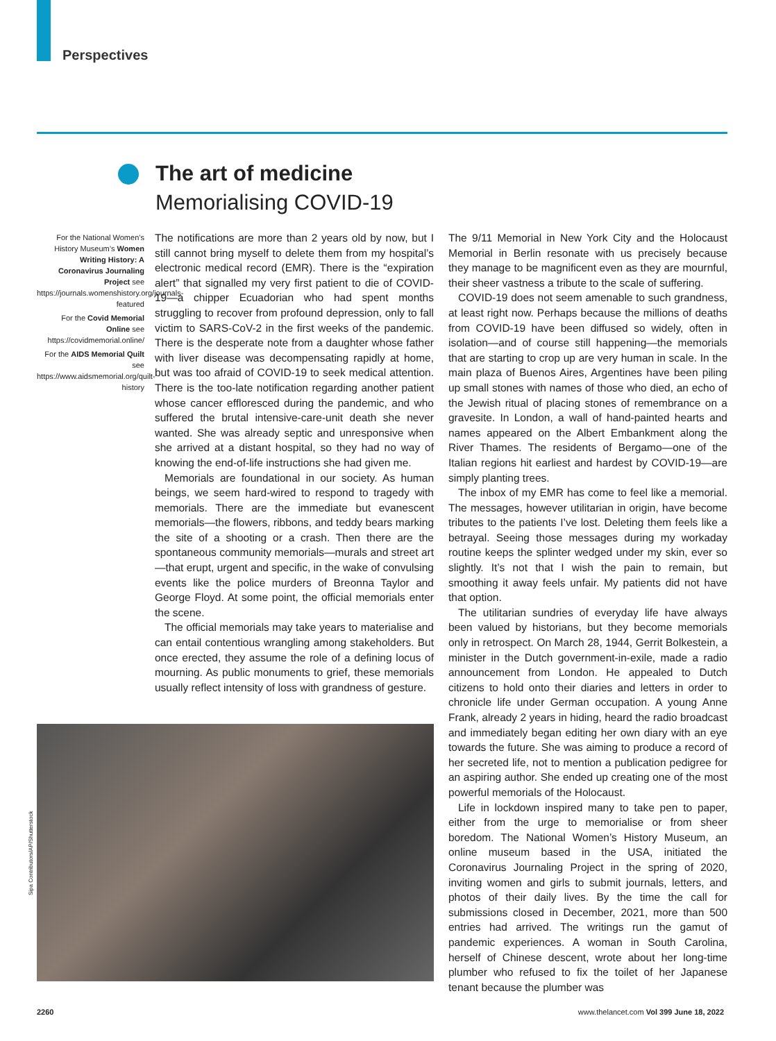Perspectives
The art of medicine
Memorialising COVID-19
For the National Women’s History Museum’s Women Writing History: A Coronavirus Journaling Project see https://journals.womenshistory.org/journals-featured
For the Covid Memorial Online see https://covidmemorial.online/
For the AIDS Memorial Quilt see https://www.aidsmemorial.org/quilt-history
The notifications are more than 2 years old by now, but I still cannot bring myself to delete them from my hospital’s electronic medical record (EMR). There is the “expiration alert” that signalled my very first patient to die of COVID-19—a chipper Ecuadorian who had spent months struggling to recover from profound depression, only to fall victim to SARS-CoV-2 in the first weeks of the pandemic. There is the desperate note from a daughter whose father with liver disease was decompensating rapidly at home, but was too afraid of COVID-19 to seek medical attention. There is the too-late notification regarding another patient whose cancer effloresced during the pandemic, and who suffered the brutal intensive-care-unit death she never wanted. She was already septic and unresponsive when she arrived at a distant hospital, so they had no way of knowing the end-of-life instructions she had given me.
Memorials are foundational in our society. As human beings, we seem hard-wired to respond to tragedy with memorials. There are the immediate but evanescent memorials—the flowers, ribbons, and teddy bears marking the site of a shooting or a crash. Then there are the spontaneous community memorials—murals and street art—that erupt, urgent and specific, in the wake of convulsing events like the police murders of Breonna Taylor and George Floyd. At some point, the official memorials enter the scene.
The official memorials may take years to materialise and can entail contentious wrangling among stakeholders. But once erected, they assume the role of a defining locus of mourning. As public monuments to grief, these memorials usually reflect intensity of loss with grandness of gesture.
The 9/11 Memorial in New York City and the Holocaust Memorial in Berlin resonate with us precisely because they manage to be magnificent even as they are mournful, their sheer vastness a tribute to the scale of suffering.
COVID-19 does not seem amenable to such grandness, at least right now. Perhaps because the millions of deaths from COVID-19 have been diffused so widely, often in isolation—and of course still happening—the memorials that are starting to crop up are very human in scale. In the main plaza of Buenos Aires, Argentines have been piling up small stones with names of those who died, an echo of the Jewish ritual of placing stones of remembrance on a gravesite. In London, a wall of hand-painted hearts and names appeared on the Albert Embankment along the River Thames. The residents of Bergamo—one of the Italian regions hit earliest and hardest by COVID-19—are simply planting trees.
The inbox of my EMR has come to feel like a memorial. The messages, however utilitarian in origin, have become tributes to the patients I’ve lost. Deleting them feels like a betrayal. Seeing those messages during my workaday routine keeps the splinter wedged under my skin, ever so slightly. It’s not that I wish the pain to remain, but smoothing it away feels unfair. My patients did not have that option.
The utilitarian sundries of everyday life have always been valued by historians, but they become memorials only in retrospect. On March 28, 1944, Gerrit Bolkestein, a minister in the Dutch government-in-exile, made a radio announcement from London. He appealed to Dutch citizens to hold onto their diaries and letters in order to chronicle life under German occupation. A young Anne Frank, already 2 years in hiding, heard the radio broadcast and immediately began editing her own diary with an eye towards the future. She was aiming to produce a record of her secreted life, not to mention a publication pedigree for an aspiring author. She ended up creating one of the most powerful memorials of the Holocaust.
Life in lockdown inspired many to take pen to paper, either from the urge to memorialise or from sheer boredom. The National Women’s History Museum, an online museum based in the USA, initiated the Coronavirus Journaling Project in the spring of 2020, inviting women and girls to submit journals, letters, and photos of their daily lives. By the time the call for submissions closed in December, 2021, more than 500 entries had arrived. The writings run the gamut of pandemic experiences. A woman in South Carolina, herself of Chinese descent, wrote about her long-time plumber who refused to fix the toilet of her Japanese tenant because the plumber was
Sipa Contributors/AP/Shutterstock
2260 www.thelancet.com Vol 399 June 18, 2022